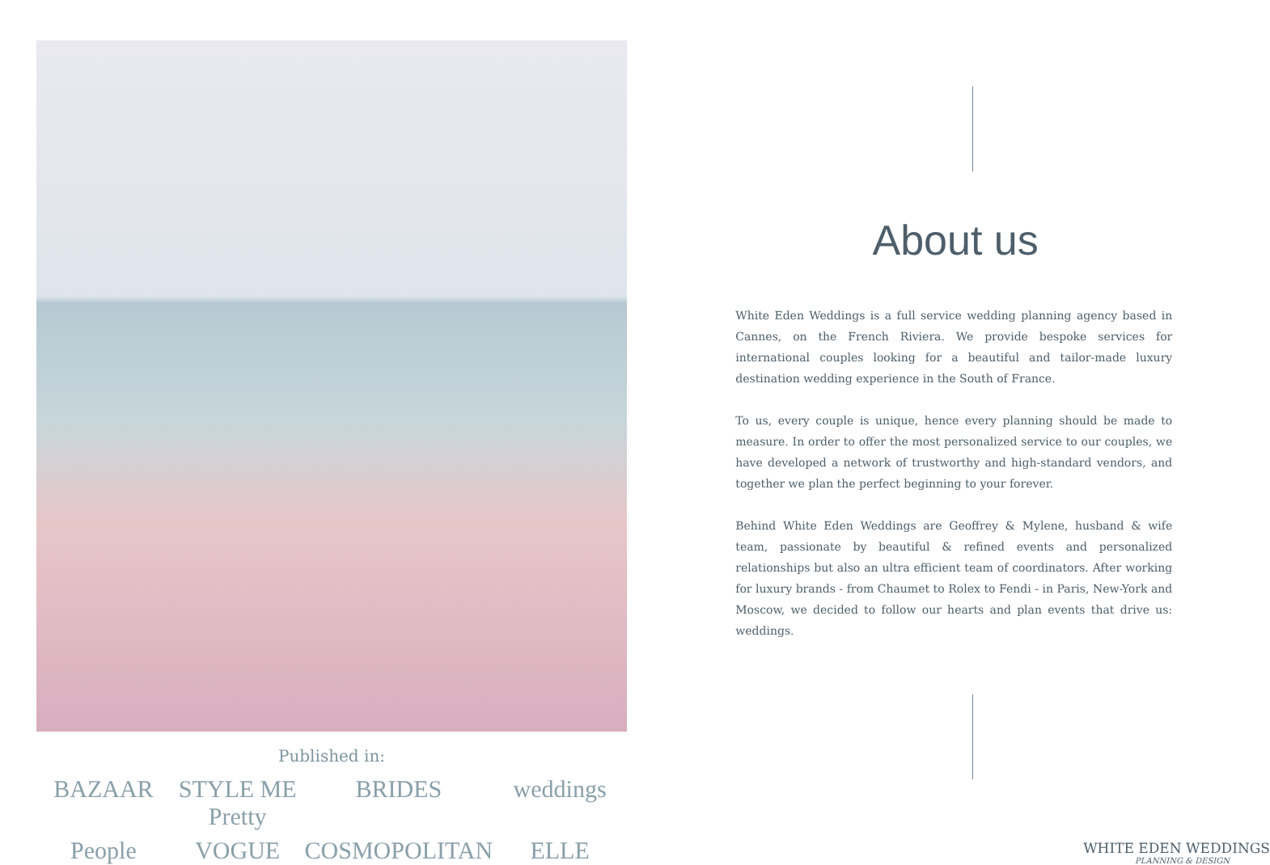Published in:
BAZAAR
STYLE ME Pretty
BRIDES
weddings
People
VOGUE
COSMOPOLITAN
ELLE
About us
White Eden Weddings is a full service wedding planning agency based in Cannes, on the French Riviera. We provide bespoke services for international couples looking for a beautiful and tailor-made luxury destination wedding experience in the South of France.
To us, every couple is unique, hence every planning should be made to measure. In order to offer the most personalized service to our couples, we have developed a network of trustworthy and high-standard vendors, and together we plan the perfect beginning to your forever.
Behind White Eden Weddings are Geoffrey & Mylene, husband & wife team, passionate by beautiful & refined events and personalized relationships but also an ultra efficient team of coordinators. After working for luxury brands - from Chaumet to Rolex to Fendi - in Paris, New-York and Moscow, we decided to follow our hearts and plan events that drive us: weddings.
WHITE EDEN WEDDINGS
PLANNING & DESIGN